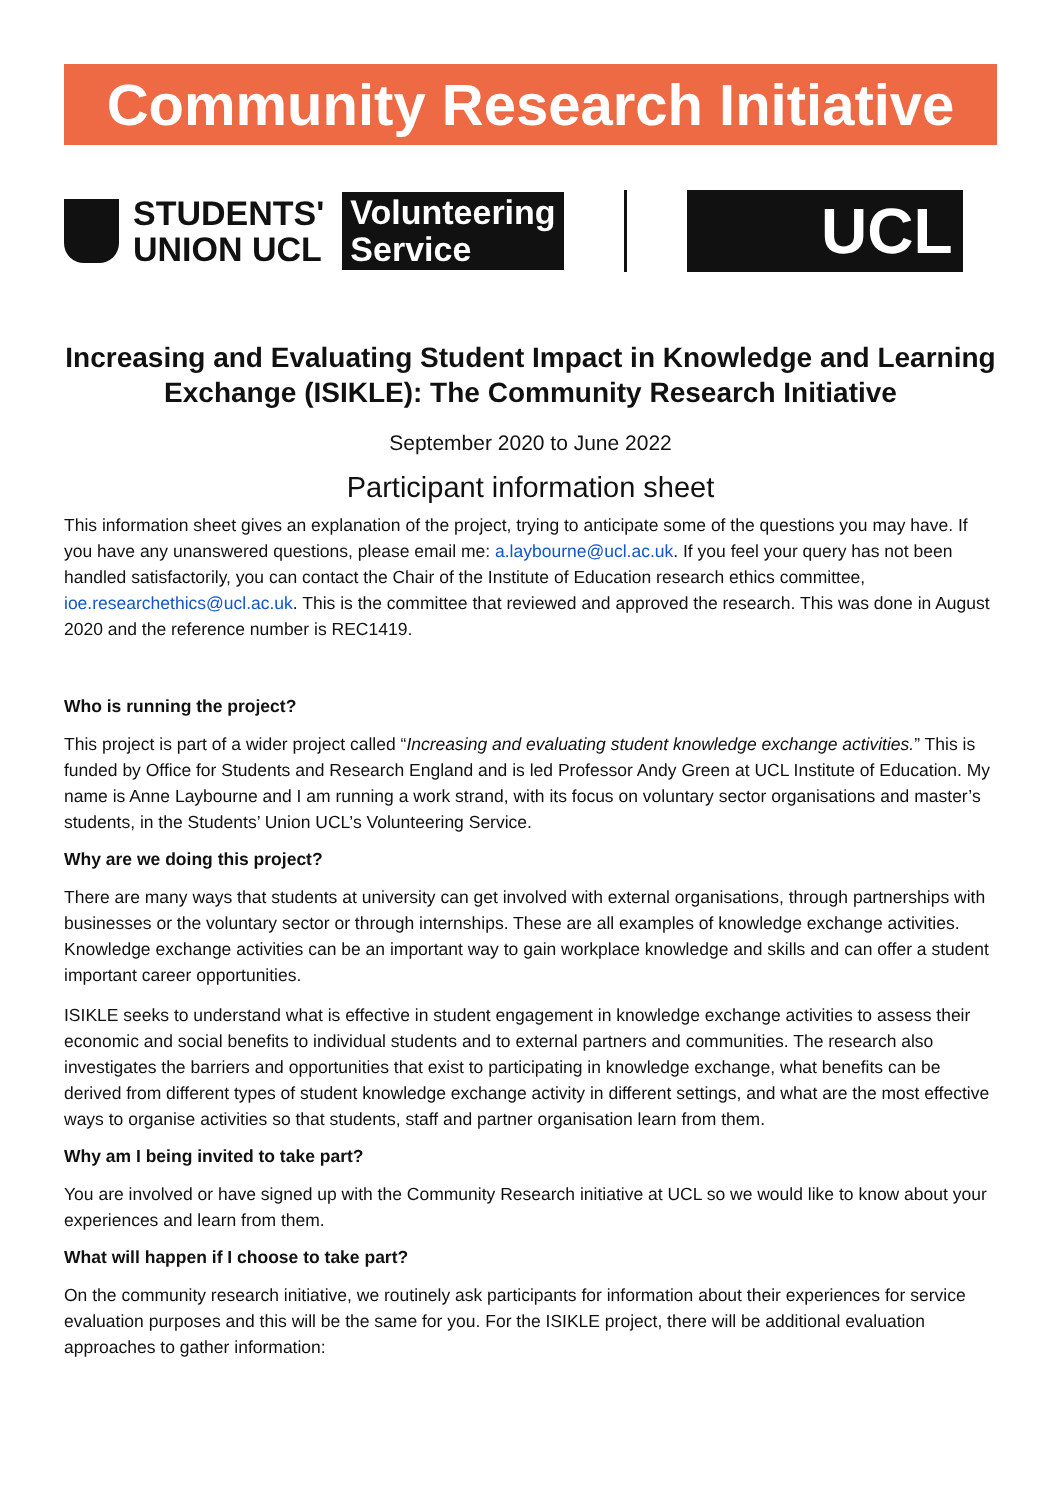Community Research Initiative
STUDENTS'
UNION UCL
Volunteering
Service
UCL
Increasing and Evaluating Student Impact in Knowledge and Learning Exchange (ISIKLE): The Community Research Initiative
September 2020 to June 2022
Participant information sheet
This information sheet gives an explanation of the project, trying to anticipate some of the questions you may have. If you have any unanswered questions, please email me: a.laybourne@ucl.ac.uk. If you feel your query has not been handled satisfactorily, you can contact the Chair of the Institute of Education research ethics committee, ioe.researchethics@ucl.ac.uk. This is the committee that reviewed and approved the research. This was done in August 2020 and the reference number is REC1419.
Who is running the project?
This project is part of a wider project called “Increasing and evaluating student knowledge exchange activities.” This is funded by Office for Students and Research England and is led Professor Andy Green at UCL Institute of Education. My name is Anne Laybourne and I am running a work strand, with its focus on voluntary sector organisations and master’s students, in the Students’ Union UCL’s Volunteering Service.
Why are we doing this project?
There are many ways that students at university can get involved with external organisations, through partnerships with businesses or the voluntary sector or through internships. These are all examples of knowledge exchange activities. Knowledge exchange activities can be an important way to gain workplace knowledge and skills and can offer a student important career opportunities.
ISIKLE seeks to understand what is effective in student engagement in knowledge exchange activities to assess their economic and social benefits to individual students and to external partners and communities. The research also investigates the barriers and opportunities that exist to participating in knowledge exchange, what benefits can be derived from different types of student knowledge exchange activity in different settings, and what are the most effective ways to organise activities so that students, staff and partner organisation learn from them.
Why am I being invited to take part?
You are involved or have signed up with the Community Research initiative at UCL so we would like to know about your experiences and learn from them.
What will happen if I choose to take part?
On the community research initiative, we routinely ask participants for information about their experiences for service evaluation purposes and this will be the same for you. For the ISIKLE project, there will be additional evaluation approaches to gather information: